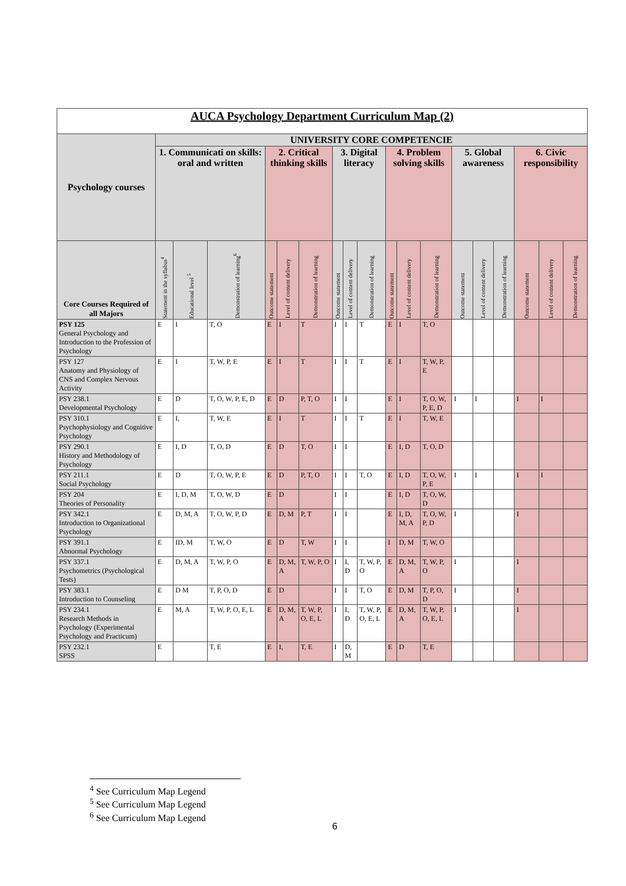| AUCA Psychology Department Curriculum Map (2) | | | | | | | | | | | | | | | | | | |
| Psychology courses | UNIVERSITY CORE COMPETENCIE | | | | | | | | | | | | | | | | | |
| | 1. Communicati on skills: oral and written | | | 2. Critical thinking skills | | | 3. Digital literacy | | | 4. Problem solving skills | | | 5. Global awareness | | | 6. Civic responsibility | | |
| Core Courses Required of all Majors | Statement in the syllabus<sup>4</sup> | Educational level <sup>5</sup> | Demonstration of learning<sup>6</sup> | Outcome statement | Level of content delivery | Demonstration of learning | Outcome statement | Level of content delivery | Demonstration of learning | Outcome statement | Level of content delivery | Demonstration of learning | Outcome statement | Level of content delivery | Demonstration of learning | Outcome statement | Level of content delivery | Demonstration of learning |
| PSY 125 General Psychology and Introduction to the Profession of Psychology | E | I | T, O | E | I | T | I | I | T | E | I | T, O | | | | | | |
| PSY 127 Anatomy and Physiology of CNS and Complex Nervous Activity | E | I | T, W, P, E | E | I | T | I | I | T | E | I | T, W, P, E | | | | | | |
| PSY 238.1 Developmental Psychology | E | D | T, O, W, P, E, D | E | D | P, T, O | I | I | | E | I | T, O, W, P, E, D | I | I | | I | I | |
| PSY 310.1 Psychophysiology and Cognitive Psychology | E | I, | T, W, E | E | I | T | I | I | T | E | I | T, W, E | | | | | | |
| PSY 290.1 History and Methodology of Psychology | E | I, D | T, O, D | E | D | T, O | I | I | | E | I, D | T, O, D | | | | | | |
| PSY 211.1 Social Psychology | E | D | T, O, W, P, E | E | D | P, T, O | I | I | T, O | E | I, D | T, O, W, P, E | I | I | | I | I | |
| PSY 204 Theories of Personality | E | I, D, M | T, O, W, D | E | D | | I | I | | E | I, D | T, O, W, D | | | | | | |
| PSY 342.1 Introduction to Organizational Psychology | E | D, M, A | T, O, W, P, D | E | D, M | P, T | I | I | | E | I, D, M, A | T, O, W, P, D | I | | | I | | |
| PSY 391.1 Abnormal Psychology | E | ID, M | T, W, O | E | D | T, W | I | I | | I | D, M | T, W, O | | | | | | |
| PSY 337.1 Psychometrics (Psychological Tests) | E | D, M, A | T, W, P, O | E | D, M, A | T, W, P, O | I | I, D | T, W, P, O | E | D, M, A | T, W, P, O | I | | | I | | |
| PSY 383.1 Introduction to Counseling | E | D M | T, P, O, D | E | D | | I | I | T, O | E | D, M | T, P, O, D | I | | | I | | |
| PSY 234.1 Research Methods in Psychology (Experimental Psychology and Practicum) | E | M, A | T, W, P, O, E, L | E | D, M, A | T, W, P, O, E, L | I | I, D | T, W, P, O, E, L | E | D, M, A | T, W, P, O, E, L | I | | | I | | |
| PSY 232.1 SPSS | E | | T, E | E | I, | T, E | I | D, M | | E | D | T, E | | | | | | |
<sup>4</sup> See Curriculum Map Legend
<sup>5</sup> See Curriculum Map Legend
<sup>6</sup> See Curriculum Map Legend
6